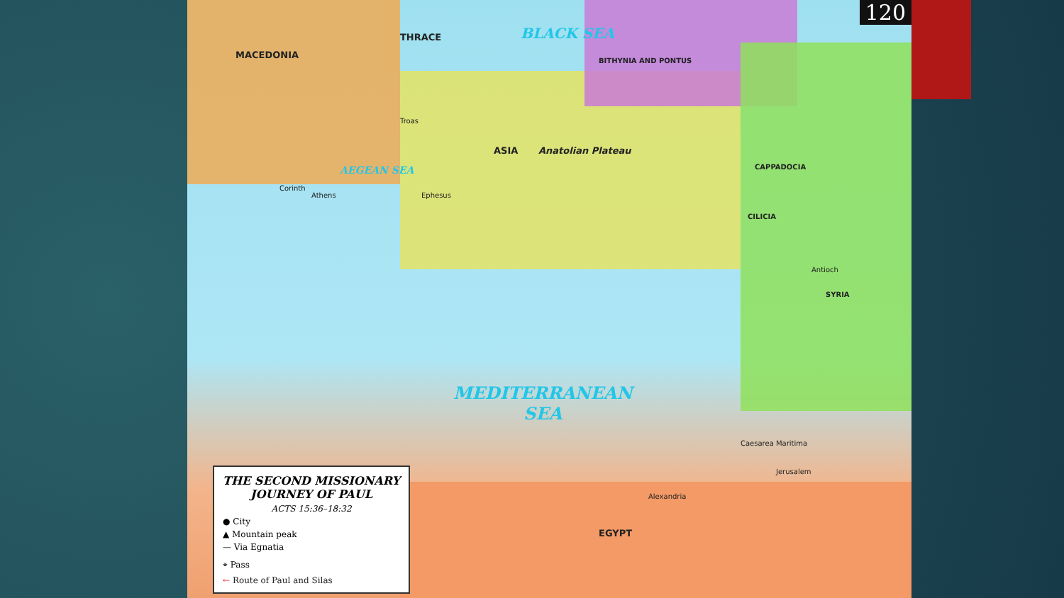120
BLACK SEA
AEGEAN SEA
MEDITERRANEAN
SEA
MACEDONIA
THRACE
ASIA Anatolian Plateau
BITHYNIA AND PONTUS
CAPPADOCIA
CILICIA
SYRIA
EGYPT
Caesarea Maritima
Jerusalem
Antioch
Ephesus
Corinth
Athens
Troas
Alexandria
THE SECOND MISSIONARY JOURNEY OF PAUL
ACTS 15:36–18:32
● City
▲ Mountain peak
— Via Egnatia
⌯ Pass
← Route of Paul and Silas